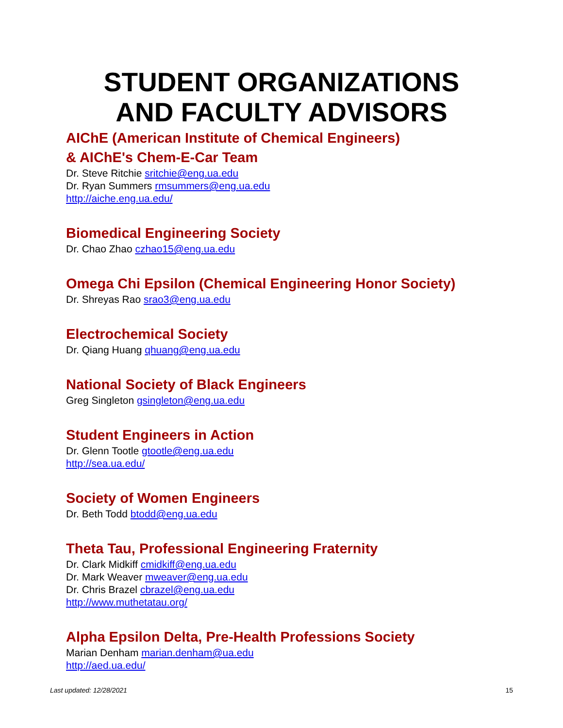STUDENT ORGANIZATIONS
AND FACULTY ADVISORS
AIChE (American Institute of Chemical Engineers)
& AIChE's Chem-E-Car Team
Dr. Steve Ritchie sritchie@eng.ua.edu
Dr. Ryan Summers rmsummers@eng.ua.edu
http://aiche.eng.ua.edu/
Biomedical Engineering Society
Dr. Chao Zhao czhao15@eng.ua.edu
Omega Chi Epsilon (Chemical Engineering Honor Society)
Dr. Shreyas Rao srao3@eng.ua.edu
Electrochemical Society
Dr. Qiang Huang qhuang@eng.ua.edu
National Society of Black Engineers
Greg Singleton gsingleton@eng.ua.edu
Student Engineers in Action
Dr. Glenn Tootle gtootle@eng.ua.edu
http://sea.ua.edu/
Society of Women Engineers
Dr. Beth Todd btodd@eng.ua.edu
Theta Tau, Professional Engineering Fraternity
Dr. Clark Midkiff cmidkiff@eng.ua.edu
Dr. Mark Weaver mweaver@eng.ua.edu
Dr. Chris Brazel cbrazel@eng.ua.edu
http://www.muthetatau.org/
Alpha Epsilon Delta, Pre-Health Professions Society
Marian Denham marian.denham@ua.edu
http://aed.ua.edu/
Last updated: 12/28/2021 15